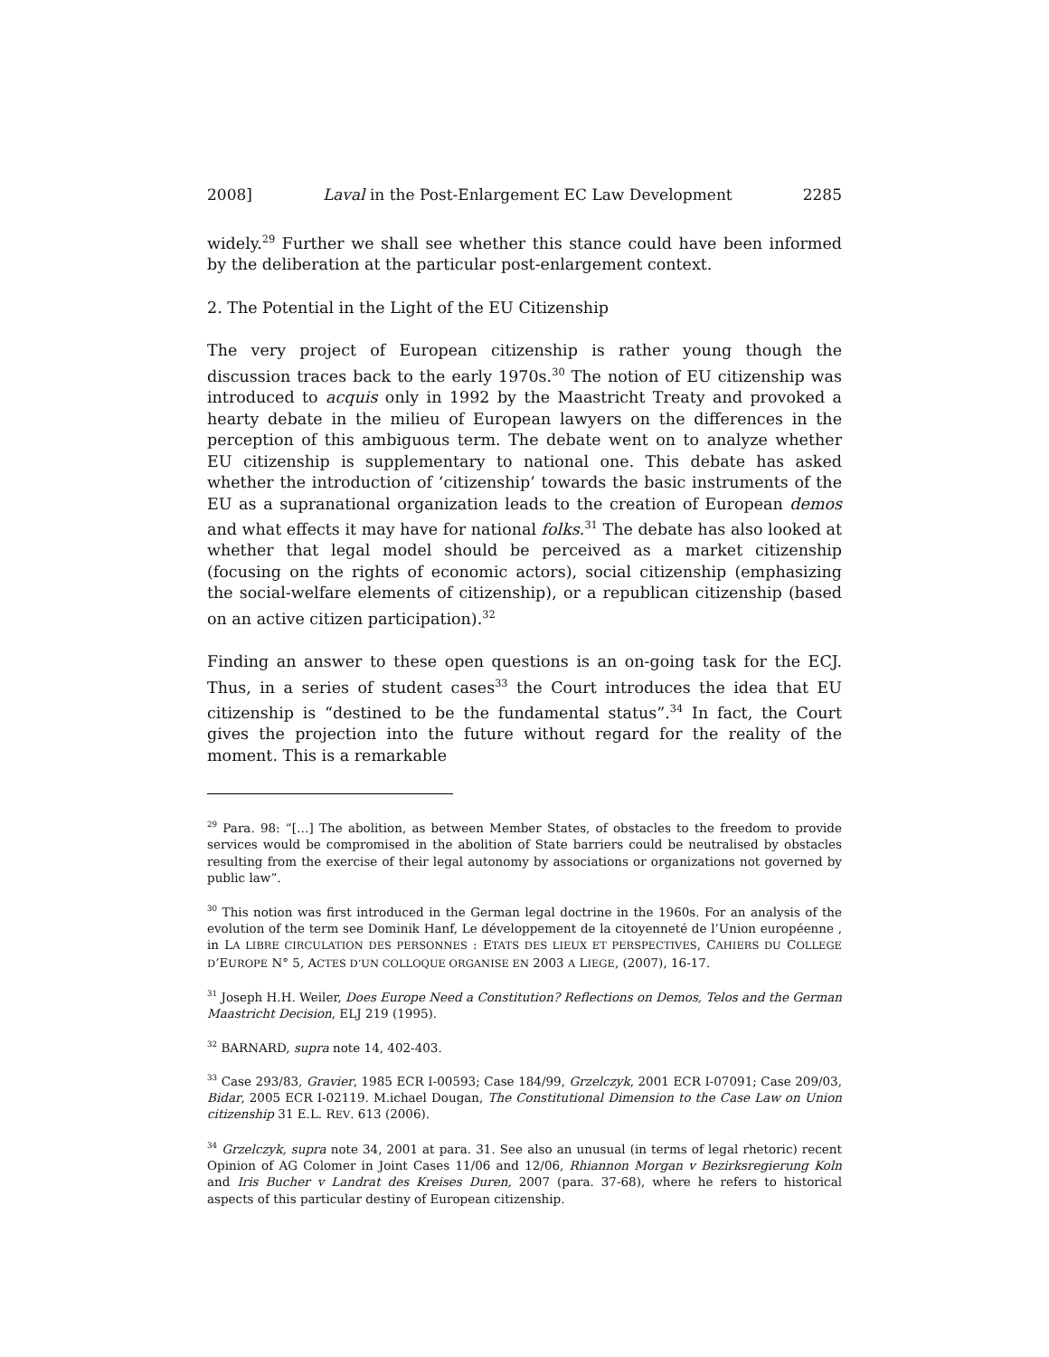2008] Laval in the Post-Enlargement EC Law Development 2285
widely.<sup>29</sup> Further we shall see whether this stance could have been informed by the deliberation at the particular post-enlargement context.
2. The Potential in the Light of the EU Citizenship
The very project of European citizenship is rather young though the discussion traces back to the early 1970s.<sup>30</sup> The notion of EU citizenship was introduced to acquis only in 1992 by the Maastricht Treaty and provoked a hearty debate in the milieu of European lawyers on the differences in the perception of this ambiguous term. The debate went on to analyze whether EU citizenship is supplementary to national one. This debate has asked whether the introduction of ‘citizenship’ towards the basic instruments of the EU as a supranational organization leads to the creation of European demos and what effects it may have for national folks.<sup>31</sup> The debate has also looked at whether that legal model should be perceived as a market citizenship (focusing on the rights of economic actors), social citizenship (emphasizing the social-welfare elements of citizenship), or a republican citizenship (based on an active citizen participation).<sup>32</sup>
Finding an answer to these open questions is an on-going task for the ECJ. Thus, in a series of student cases<sup>33</sup> the Court introduces the idea that EU citizenship is “destined to be the fundamental status”.<sup>34</sup> In fact, the Court gives the projection into the future without regard for the reality of the moment. This is a remarkable
<sup>29</sup> Para. 98: “[…] The abolition, as between Member States, of obstacles to the freedom to provide services would be compromised in the abolition of State barriers could be neutralised by obstacles resulting from the exercise of their legal autonomy by associations or organizations not governed by public law”.
<sup>30</sup> This notion was first introduced in the German legal doctrine in the 1960s. For an analysis of the evolution of the term see Dominik Hanf, Le développement de la citoyenneté de l’Union européenne , in LA LIBRE CIRCULATION DES PERSONNES : ETATS DES LIEUX ET PERSPECTIVES, CAHIERS DU COLLEGE D’EUROPE N° 5, ACTES D’UN COLLOQUE ORGANISE EN 2003 A LIEGE, (2007), 16-17.
<sup>31</sup> Joseph H.H. Weiler, Does Europe Need a Constitution? Reflections on Demos, Telos and the German Maastricht Decision, ELJ 219 (1995).
<sup>32</sup> BARNARD, supra note 14, 402-403.
<sup>33</sup> Case 293/83, Gravier, 1985 ECR I-00593; Case 184/99, Grzelczyk, 2001 ECR I-07091; Case 209/03, Bidar, 2005 ECR I-02119. M.ichael Dougan, The Constitutional Dimension to the Case Law on Union citizenship 31 E.L. REV. 613 (2006).
<sup>34</sup> Grzelczyk, supra note 34, 2001 at para. 31. See also an unusual (in terms of legal rhetoric) recent Opinion of AG Colomer in Joint Cases 11/06 and 12/06, Rhiannon Morgan v Bezirksregierung Koln and Iris Bucher v Landrat des Kreises Duren, 2007 (para. 37-68), where he refers to historical aspects of this particular destiny of European citizenship.